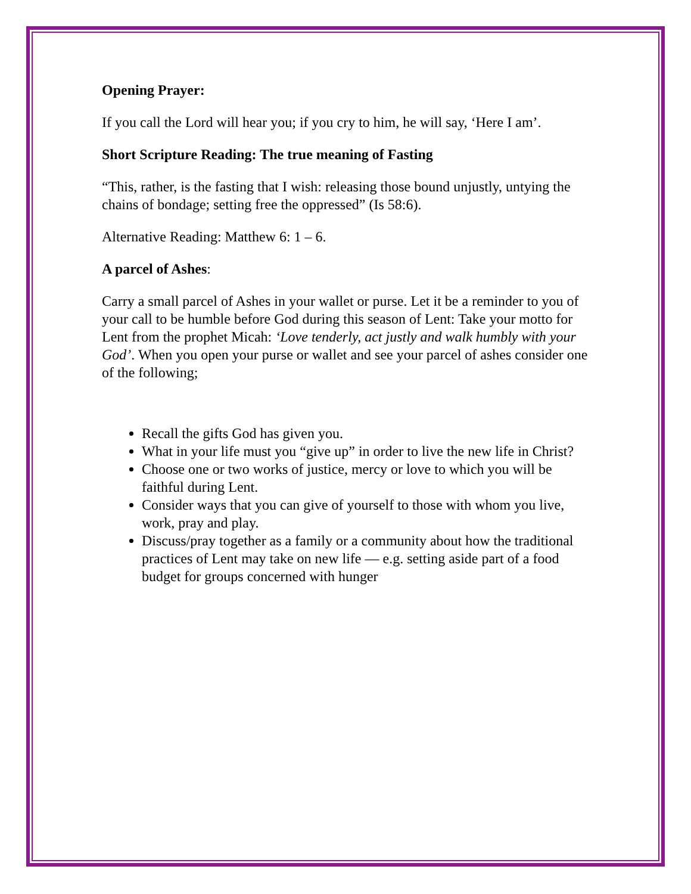Opening Prayer:
If you call the Lord will hear you; if you cry to him, he will say, ‘Here I am’.
Short Scripture Reading: The true meaning of Fasting
“This, rather, is the fasting that I wish: releasing those bound unjustly, untying the chains of bondage; setting free the oppressed” (Is 58:6).
Alternative Reading: Matthew 6: 1 – 6.
A parcel of Ashes:
Carry a small parcel of Ashes in your wallet or purse. Let it be a reminder to you of your call to be humble before God during this season of Lent: Take your motto for Lent from the prophet Micah: ‘Love tenderly, act justly and walk humbly with your God’. When you open your purse or wallet and see your parcel of ashes consider one of the following;
Recall the gifts God has given you.
What in your life must you “give up” in order to live the new life in Christ?
Choose one or two works of justice, mercy or love to which you will be faithful during Lent.
Consider ways that you can give of yourself to those with whom you live, work, pray and play.
Discuss/pray together as a family or a community about how the traditional practices of Lent may take on new life — e.g. setting aside part of a food budget for groups concerned with hunger